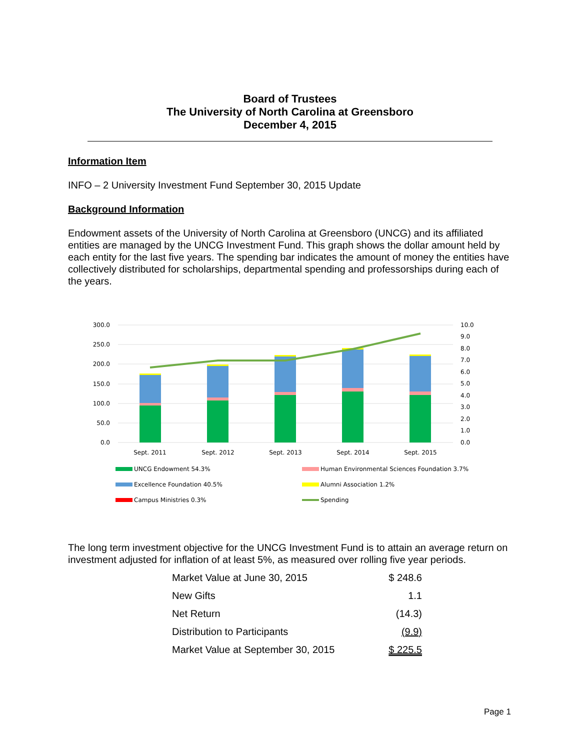Board of Trustees
The University of North Carolina at Greensboro
December 4, 2015
Information Item
INFO – 2 University Investment Fund September 30, 2015 Update
Background Information
Endowment assets of the University of North Carolina at Greensboro (UNCG) and its affiliated entities are managed by the UNCG Investment Fund. This graph shows the dollar amount held by each entity for the last five years. The spending bar indicates the amount of money the entities have collectively distributed for scholarships, departmental spending and professorships during each of the years.
300.0
250.0
200.0
150.0
100.0
50.0
0.0
10.0
9.0
8.0
7.0
6.0
5.0
4.0
3.0
2.0
1.0
0.0
Sept. 2011
Sept. 2012
Sept. 2013
Sept. 2014
Sept. 2015
UNCG Endowment 54.3%
Human Environmental Sciences Foundation 3.7%
Excellence Foundation 40.5%
Alumni Association 1.2%
Campus Ministries 0.3%
Spending
The long term investment objective for the UNCG Investment Fund is to attain an average return on investment adjusted for inflation of at least 5%, as measured over rolling five year periods.
| Market Value at June 30, 2015 | $ 248.6 |
| New Gifts | 1.1 |
| Net Return | (14.3) |
| Distribution to Participants | (9.9) |
| Market Value at September 30, 2015 | $ 225.5 |
Page 1